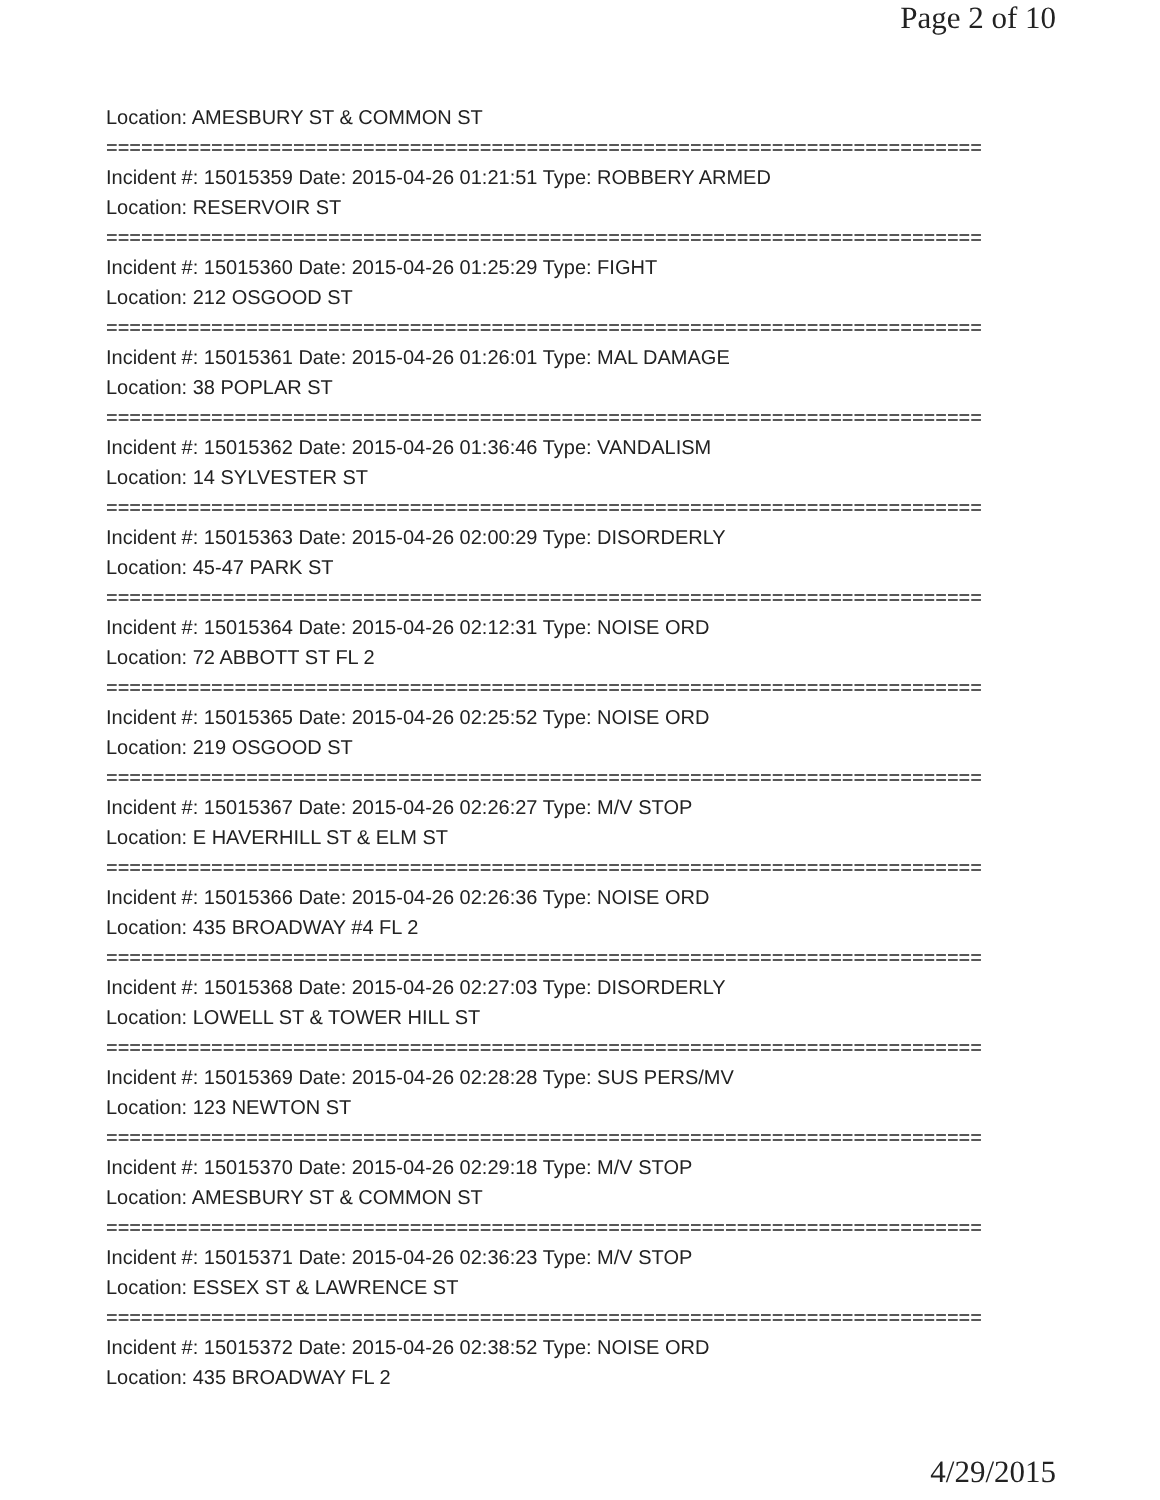Page 2 of 10
Location: AMESBURY ST & COMMON ST
===========================================================================
Incident #: 15015359 Date: 2015-04-26 01:21:51 Type: ROBBERY ARMED
Location: RESERVOIR ST
===========================================================================
Incident #: 15015360 Date: 2015-04-26 01:25:29 Type: FIGHT
Location: 212 OSGOOD ST
===========================================================================
Incident #: 15015361 Date: 2015-04-26 01:26:01 Type: MAL DAMAGE
Location: 38 POPLAR ST
===========================================================================
Incident #: 15015362 Date: 2015-04-26 01:36:46 Type: VANDALISM
Location: 14 SYLVESTER ST
===========================================================================
Incident #: 15015363 Date: 2015-04-26 02:00:29 Type: DISORDERLY
Location: 45-47 PARK ST
===========================================================================
Incident #: 15015364 Date: 2015-04-26 02:12:31 Type: NOISE ORD
Location: 72 ABBOTT ST FL 2
===========================================================================
Incident #: 15015365 Date: 2015-04-26 02:25:52 Type: NOISE ORD
Location: 219 OSGOOD ST
===========================================================================
Incident #: 15015367 Date: 2015-04-26 02:26:27 Type: M/V STOP
Location: E HAVERHILL ST & ELM ST
===========================================================================
Incident #: 15015366 Date: 2015-04-26 02:26:36 Type: NOISE ORD
Location: 435 BROADWAY #4 FL 2
===========================================================================
Incident #: 15015368 Date: 2015-04-26 02:27:03 Type: DISORDERLY
Location: LOWELL ST & TOWER HILL ST
===========================================================================
Incident #: 15015369 Date: 2015-04-26 02:28:28 Type: SUS PERS/MV
Location: 123 NEWTON ST
===========================================================================
Incident #: 15015370 Date: 2015-04-26 02:29:18 Type: M/V STOP
Location: AMESBURY ST & COMMON ST
===========================================================================
Incident #: 15015371 Date: 2015-04-26 02:36:23 Type: M/V STOP
Location: ESSEX ST & LAWRENCE ST
===========================================================================
Incident #: 15015372 Date: 2015-04-26 02:38:52 Type: NOISE ORD
Location: 435 BROADWAY FL 2
4/29/2015